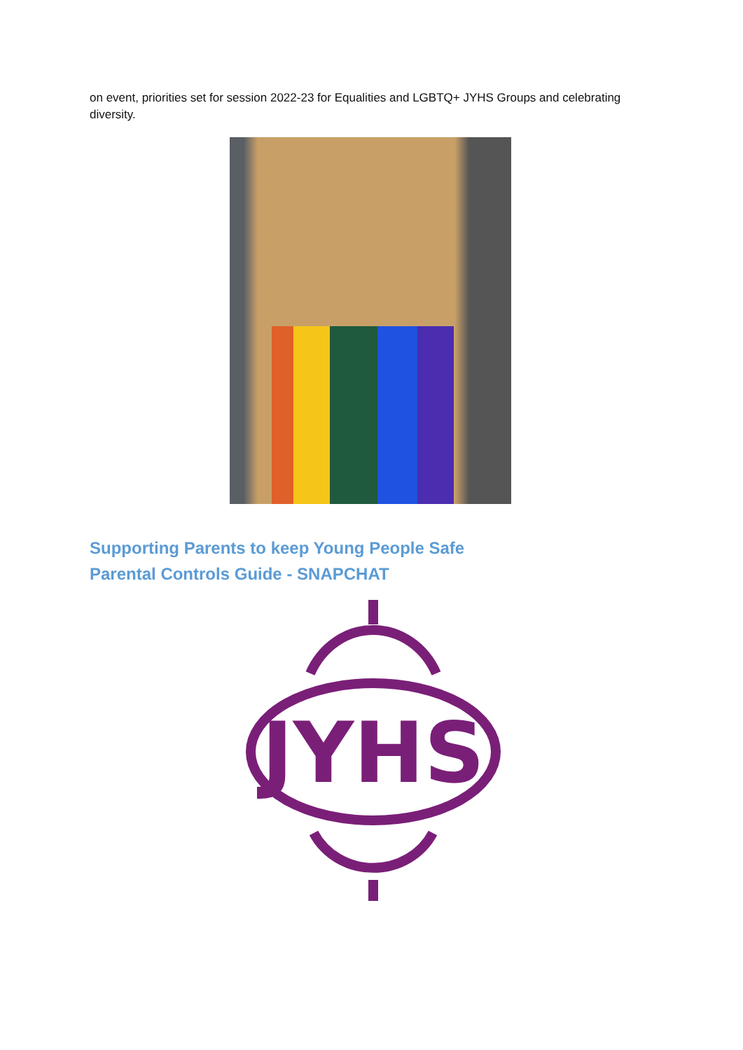on event, priorities set for session 2022-23 for Equalities and LGBTQ+ JYHS Groups and celebrating diversity.
Supporting Parents to keep Young People Safe
Parental Controls Guide - SNAPCHAT
JYHS